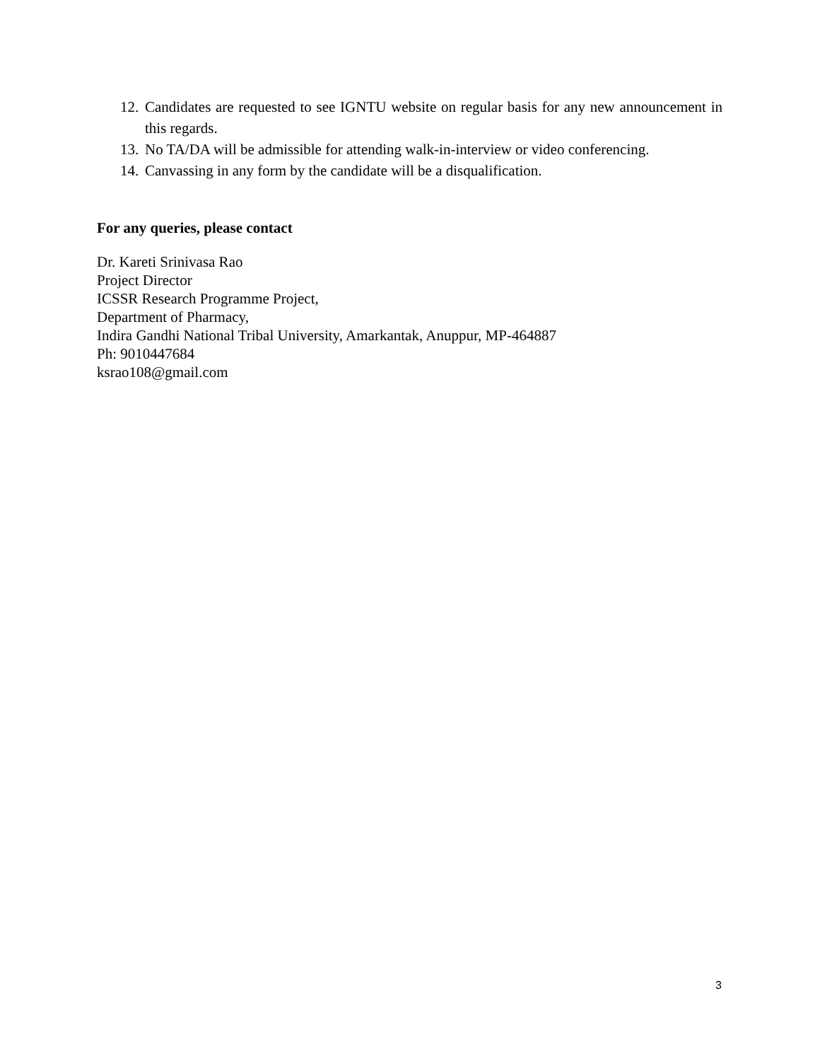12. Candidates are requested to see IGNTU website on regular basis for any new announcement in this regards.
13. No TA/DA will be admissible for attending walk-in-interview or video conferencing.
14. Canvassing in any form by the candidate will be a disqualification.
For any queries, please contact
Dr. Kareti Srinivasa Rao
Project Director
ICSSR Research Programme Project,
Department of Pharmacy,
Indira Gandhi National Tribal University, Amarkantak, Anuppur, MP-464887
Ph: 9010447684
ksrao108@gmail.com
3